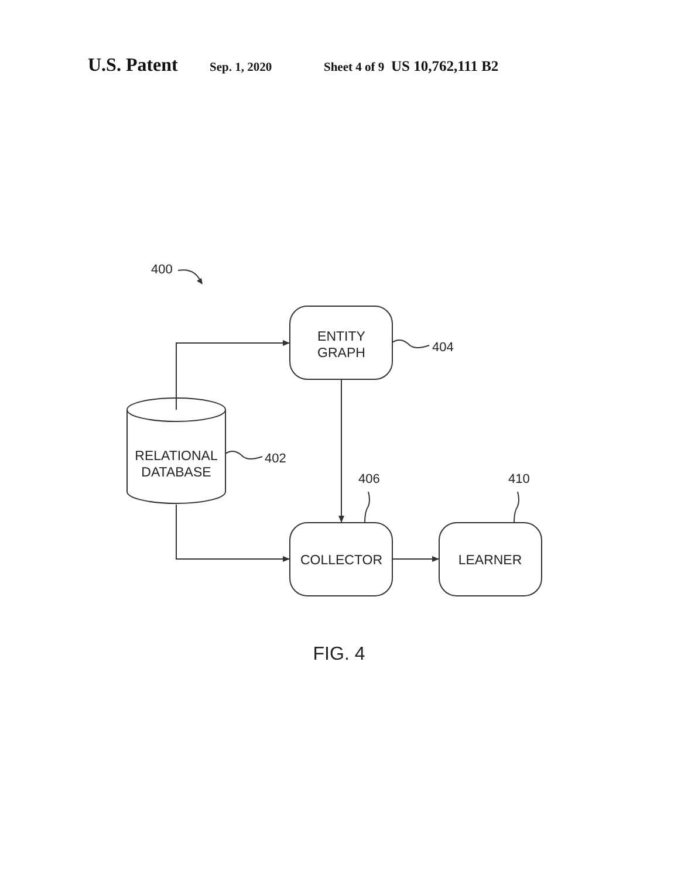U.S. Patent Sep. 1, 2020 Sheet 4 of 9 US 10,762,111 B2
400
ENTITY
GRAPH
404
RELATIONAL
DATABASE
402
406
410
COLLECTOR
LEARNER
FIG. 4